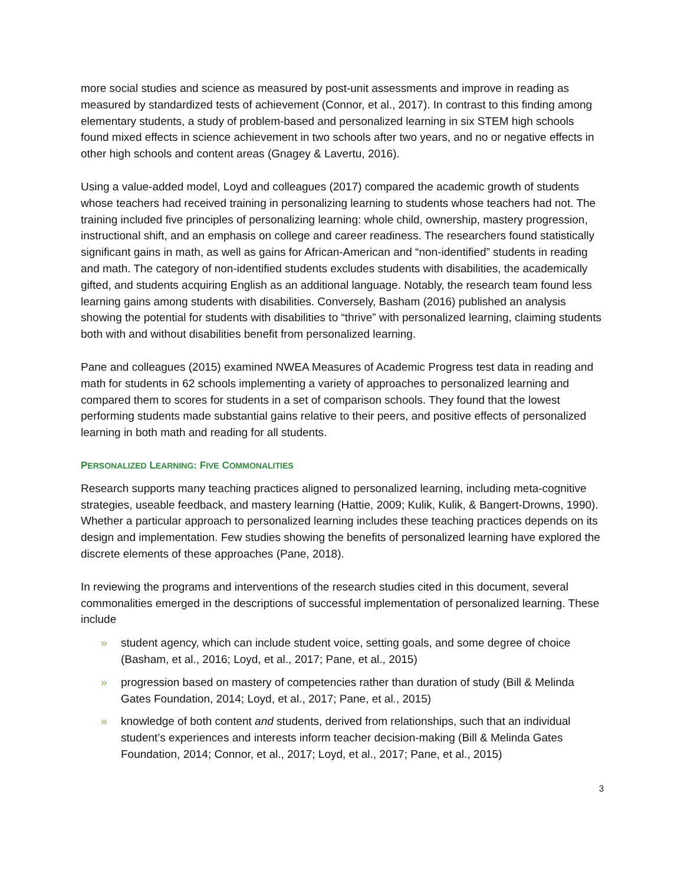more social studies and science as measured by post-unit assessments and improve in reading as measured by standardized tests of achievement (Connor, et al., 2017). In contrast to this finding among elementary students, a study of problem-based and personalized learning in six STEM high schools found mixed effects in science achievement in two schools after two years, and no or negative effects in other high schools and content areas (Gnagey & Lavertu, 2016).
Using a value-added model, Loyd and colleagues (2017) compared the academic growth of students whose teachers had received training in personalizing learning to students whose teachers had not. The training included five principles of personalizing learning: whole child, ownership, mastery progression, instructional shift, and an emphasis on college and career readiness. The researchers found statistically significant gains in math, as well as gains for African-American and “non-identified” students in reading and math. The category of non-identified students excludes students with disabilities, the academically gifted, and students acquiring English as an additional language. Notably, the research team found less learning gains among students with disabilities. Conversely, Basham (2016) published an analysis showing the potential for students with disabilities to “thrive” with personalized learning, claiming students both with and without disabilities benefit from personalized learning.
Pane and colleagues (2015) examined NWEA Measures of Academic Progress test data in reading and math for students in 62 schools implementing a variety of approaches to personalized learning and compared them to scores for students in a set of comparison schools. They found that the lowest performing students made substantial gains relative to their peers, and positive effects of personalized learning in both math and reading for all students.
PERSONALIZED LEARNING: FIVE COMMONALITIES
Research supports many teaching practices aligned to personalized learning, including meta-cognitive strategies, useable feedback, and mastery learning (Hattie, 2009; Kulik, Kulik, & Bangert-Drowns, 1990). Whether a particular approach to personalized learning includes these teaching practices depends on its design and implementation. Few studies showing the benefits of personalized learning have explored the discrete elements of these approaches (Pane, 2018).
In reviewing the programs and interventions of the research studies cited in this document, several commonalities emerged in the descriptions of successful implementation of personalized learning. These include
» student agency, which can include student voice, setting goals, and some degree of choice (Basham, et al., 2016; Loyd, et al., 2017; Pane, et al., 2015)
» progression based on mastery of competencies rather than duration of study (Bill & Melinda Gates Foundation, 2014; Loyd, et al., 2017; Pane, et al., 2015)
» knowledge of both content and students, derived from relationships, such that an individual student’s experiences and interests inform teacher decision-making (Bill & Melinda Gates Foundation, 2014; Connor, et al., 2017; Loyd, et al., 2017; Pane, et al., 2015)
3